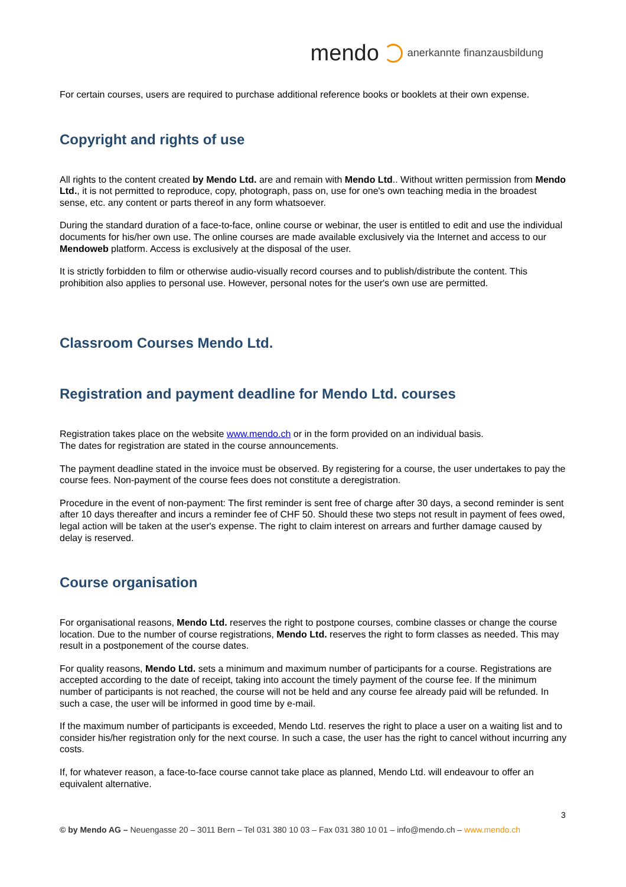mendo anerkannte finanzausbildung
For certain courses, users are required to purchase additional reference books or booklets at their own expense.
Copyright and rights of use
All rights to the content created by Mendo Ltd. are and remain with Mendo Ltd.. Without written permission from Mendo Ltd., it is not permitted to reproduce, copy, photograph, pass on, use for one's own teaching media in the broadest sense, etc. any content or parts thereof in any form whatsoever.
During the standard duration of a face-to-face, online course or webinar, the user is entitled to edit and use the individual documents for his/her own use. The online courses are made available exclusively via the Internet and access to our Mendoweb platform. Access is exclusively at the disposal of the user.
It is strictly forbidden to film or otherwise audio-visually record courses and to publish/distribute the content. This prohibition also applies to personal use. However, personal notes for the user's own use are permitted.
Classroom Courses Mendo Ltd.
Registration and payment deadline for Mendo Ltd. courses
Registration takes place on the website www.mendo.ch or in the form provided on an individual basis.
The dates for registration are stated in the course announcements.
The payment deadline stated in the invoice must be observed. By registering for a course, the user undertakes to pay the course fees. Non-payment of the course fees does not constitute a deregistration.
Procedure in the event of non-payment: The first reminder is sent free of charge after 30 days, a second reminder is sent after 10 days thereafter and incurs a reminder fee of CHF 50. Should these two steps not result in payment of fees owed, legal action will be taken at the user's expense. The right to claim interest on arrears and further damage caused by delay is reserved.
Course organisation
For organisational reasons, Mendo Ltd. reserves the right to postpone courses, combine classes or change the course location. Due to the number of course registrations, Mendo Ltd. reserves the right to form classes as needed. This may result in a postponement of the course dates.
For quality reasons, Mendo Ltd. sets a minimum and maximum number of participants for a course. Registrations are accepted according to the date of receipt, taking into account the timely payment of the course fee. If the minimum number of participants is not reached, the course will not be held and any course fee already paid will be refunded. In such a case, the user will be informed in good time by e-mail.
If the maximum number of participants is exceeded, Mendo Ltd. reserves the right to place a user on a waiting list and to consider his/her registration only for the next course. In such a case, the user has the right to cancel without incurring any costs.
If, for whatever reason, a face-to-face course cannot take place as planned, Mendo Ltd. will endeavour to offer an equivalent alternative.
3
© by Mendo AG – Neuengasse 20 – 3011 Bern – Tel 031 380 10 03 – Fax 031 380 10 01 – info@mendo.ch – www.mendo.ch